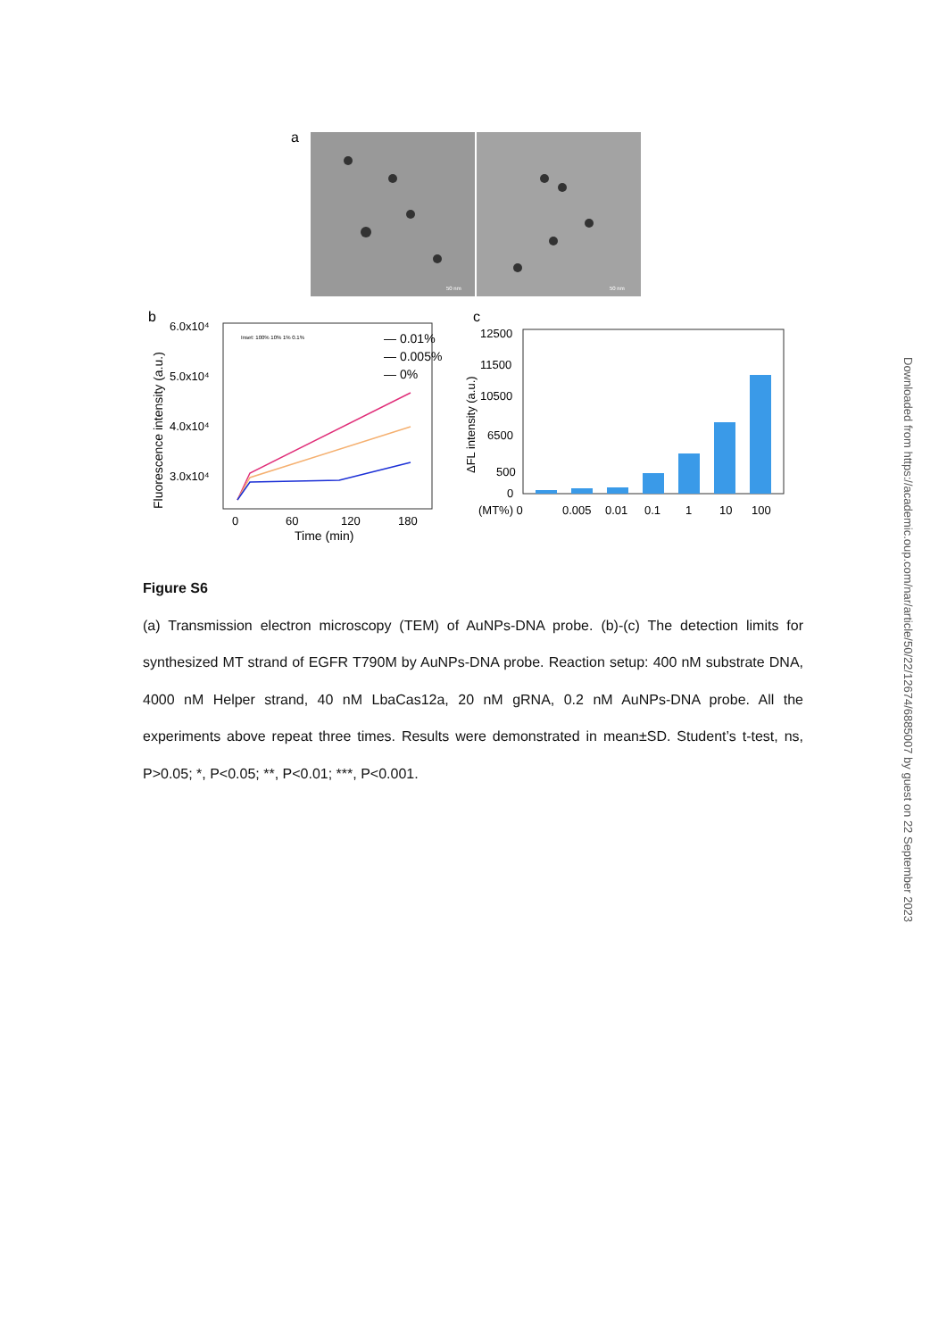a
50 nm
50 nm
b
6.0x10⁴
5.0x10⁴
4.0x10⁴
3.0x10⁴
0
60
120
180
Time (min)
Fluorescence intensity (a.u.)
— 0.01%
— 0.005%
— 0%
Inset: 100% 10% 1% 0.1%
c
12500
11500
10500
6500
500
0
ΔFL intensity (a.u.)
(MT%) 0
0.005
0.01
0.1
1
10
100
Figure S6
(a) Transmission electron microscopy (TEM) of AuNPs-DNA probe. (b)-(c) The detection limits for synthesized MT strand of EGFR T790M by AuNPs-DNA probe. Reaction setup: 400 nM substrate DNA, 4000 nM Helper strand, 40 nM LbaCas12a, 20 nM gRNA, 0.2 nM AuNPs-DNA probe. All the experiments above repeat three times. Results were demonstrated in mean±SD. Student’s t-test, ns, P>0.05; *, P<0.05; **, P<0.01; ***, P<0.001.
Downloaded from https://academic.oup.com/nar/article/50/22/12674/6885007 by guest on 22 September 2023